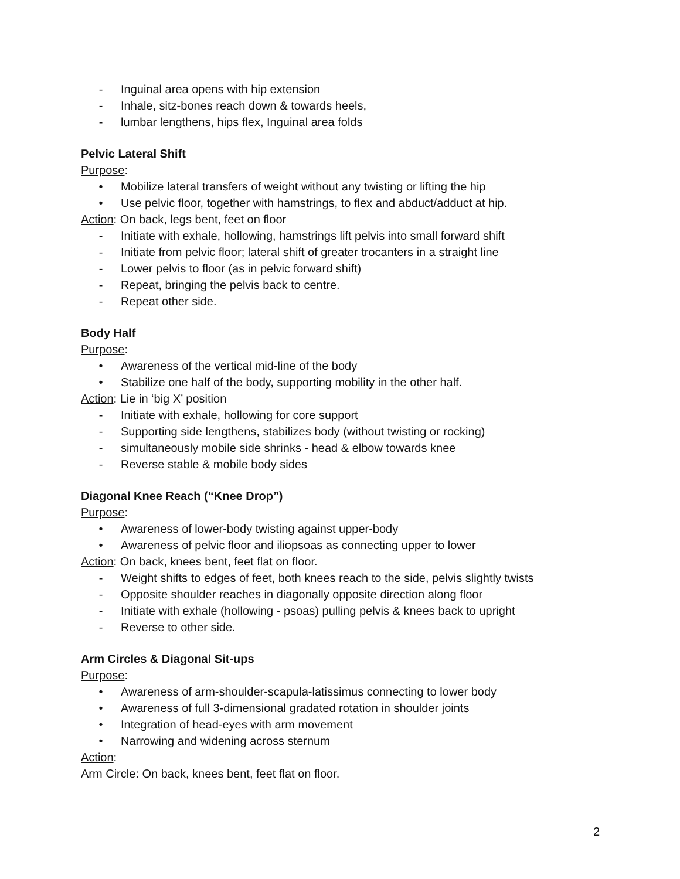- Inguinal area opens with hip extension
- Inhale, sitz-bones reach down & towards heels,
- lumbar lengthens, hips flex, Inguinal area folds
Pelvic Lateral Shift
Purpose:
• Mobilize lateral transfers of weight without any twisting or lifting the hip
• Use pelvic floor, together with hamstrings, to flex and abduct/adduct at hip.
Action: On back, legs bent, feet on floor
- Initiate with exhale, hollowing, hamstrings lift pelvis into small forward shift
- Initiate from pelvic floor; lateral shift of greater trocanters in a straight line
- Lower pelvis to floor (as in pelvic forward shift)
- Repeat, bringing the pelvis back to centre.
- Repeat other side.
Body Half
Purpose:
• Awareness of the vertical mid-line of the body
• Stabilize one half of the body, supporting mobility in the other half.
Action: Lie in ‘big X’ position
- Initiate with exhale, hollowing for core support
- Supporting side lengthens, stabilizes body (without twisting or rocking)
- simultaneously mobile side shrinks - head & elbow towards knee
- Reverse stable & mobile body sides
Diagonal Knee Reach (“Knee Drop”)
Purpose:
• Awareness of lower-body twisting against upper-body
• Awareness of pelvic floor and iliopsoas as connecting upper to lower
Action: On back, knees bent, feet flat on floor.
- Weight shifts to edges of feet, both knees reach to the side, pelvis slightly twists
- Opposite shoulder reaches in diagonally opposite direction along floor
- Initiate with exhale (hollowing - psoas) pulling pelvis & knees back to upright
- Reverse to other side.
Arm Circles & Diagonal Sit-ups
Purpose:
• Awareness of arm-shoulder-scapula-latissimus connecting to lower body
• Awareness of full 3-dimensional gradated rotation in shoulder joints
• Integration of head-eyes with arm movement
• Narrowing and widening across sternum
Action:
Arm Circle: On back, knees bent, feet flat on floor.
2